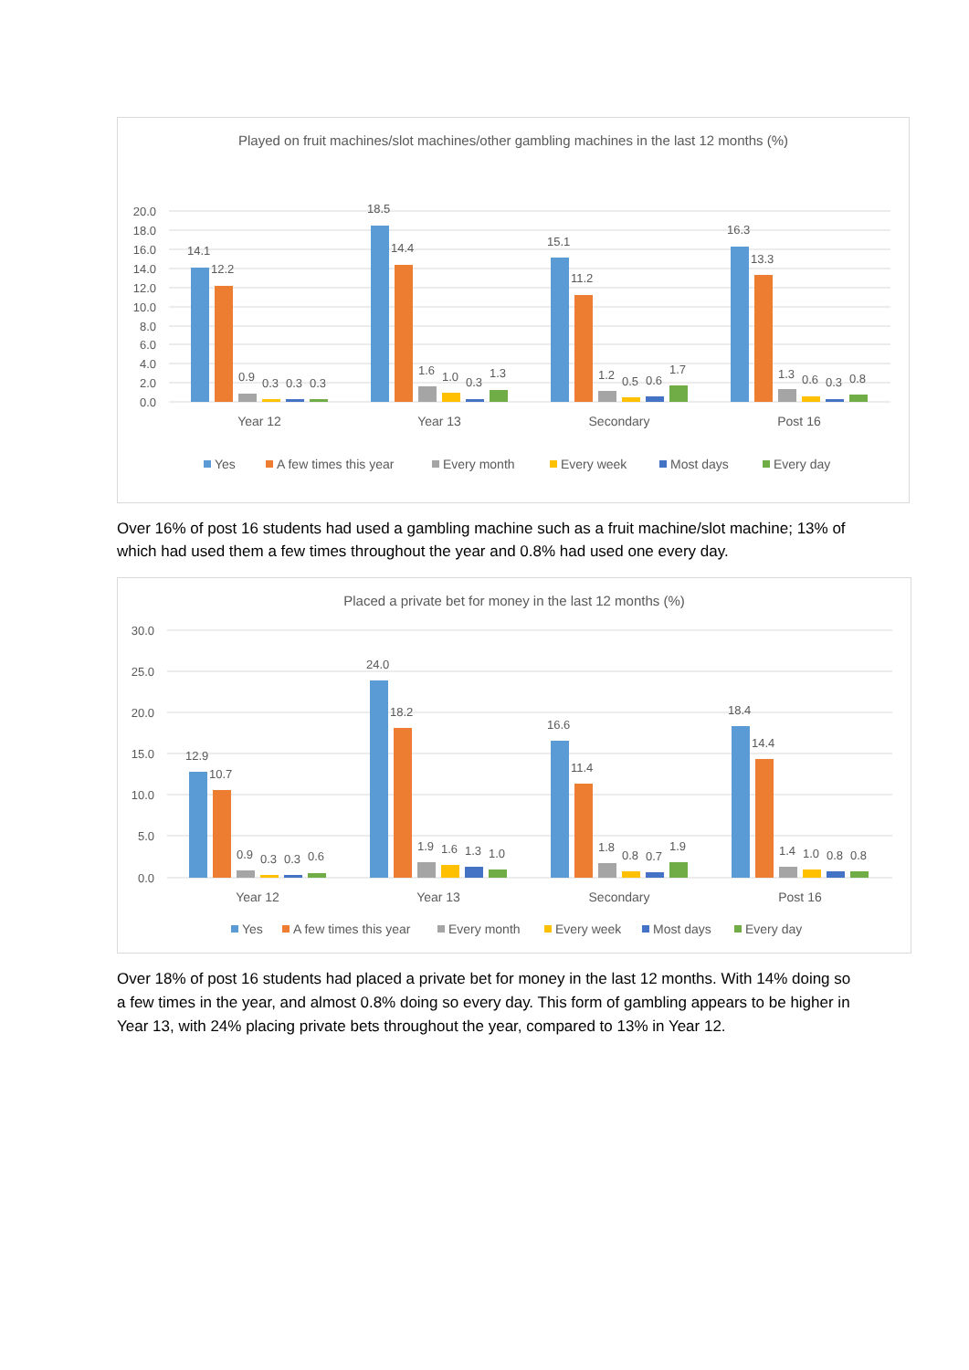Played on fruit machines/slot machines/other gambling machines in the last 12 months (%)
20.0
18.0
16.0
14.0
12.0
10.0
8.0
6.0
4.0
2.0
0.0
14.1
12.2
0.9
0.3
0.3
0.3
18.5
14.4
1.6
1.0
0.3
1.3
15.1
11.2
1.2
0.5
0.6
1.7
16.3
13.3
1.3
0.6
0.3
0.8
Year 12
Year 13
Secondary
Post 16
Yes
A few times this year
Every month
Every week
Most days
Every day
Over 16% of post 16 students had used a gambling machine such as a fruit machine/slot machine; 13% of which had used them a few times throughout the year and 0.8% had used one every day.
Placed a private bet for money in the last 12 months (%)
30.0
25.0
20.0
15.0
10.0
5.0
0.0
12.9
10.7
0.9
0.3
0.3
0.6
24.0
18.2
1.9
1.6
1.3
1.0
16.6
11.4
1.8
0.8
0.7
1.9
18.4
14.4
1.4
1.0
0.8
0.8
Year 12
Year 13
Secondary
Post 16
Yes
A few times this year
Every month
Every week
Most days
Every day
Over 18% of post 16 students had placed a private bet for money in the last 12 months. With 14% doing so a few times in the year, and almost 0.8% doing so every day. This form of gambling appears to be higher in Year 13, with 24% placing private bets throughout the year, compared to 13% in Year 12.